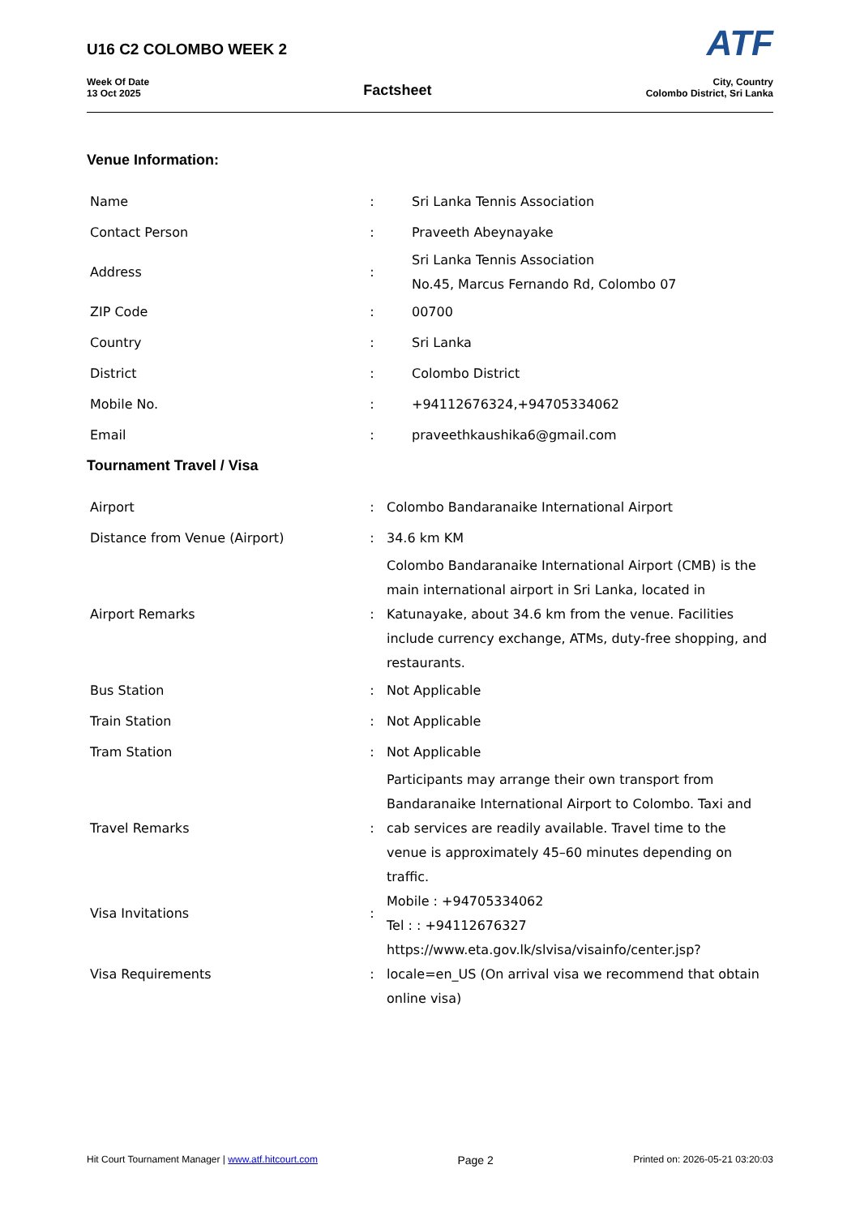U16 C2 COLOMBO WEEK 2
ATF
Week Of Date
13 Oct 2025
Factsheet
City, Country
Colombo District, Sri Lanka
Venue Information:
| Name | : | Sri Lanka Tennis Association |
| Contact Person | : | Praveeth Abeynayake |
| Address | : | Sri Lanka Tennis Association No.45, Marcus Fernando Rd, Colombo 07 |
| ZIP Code | : | 00700 |
| Country | : | Sri Lanka |
| District | : | Colombo District |
| Mobile No. | : | +94112676324,+94705334062 |
| Email | : | praveethkaushika6@gmail.com |
Tournament Travel / Visa
| Airport | : | Colombo Bandaranaike International Airport |
| Distance from Venue (Airport) | : | 34.6 km KM |
| Airport Remarks | : | Colombo Bandaranaike International Airport (CMB) is the main international airport in Sri Lanka, located in Katunayake, about 34.6 km from the venue. Facilities include currency exchange, ATMs, duty-free shopping, and restaurants. |
| Bus Station | : | Not Applicable |
| Train Station | : | Not Applicable |
| Tram Station | : | Not Applicable |
| Travel Remarks | : | Participants may arrange their own transport from Bandaranaike International Airport to Colombo. Taxi and cab services are readily available. Travel time to the venue is approximately 45–60 minutes depending on traffic. |
| Visa Invitations | : | Mobile : +94705334062 Tel : : +94112676327 |
| Visa Requirements | : | https://www.eta.gov.lk/slvisa/visainfo/center.jsp?locale=en_US (On arrival visa we recommend that obtain online visa) |
Hit Court Tournament Manager | www.atf.hitcourt.com Page 2 Printed on: 2026-05-21 03:20:03